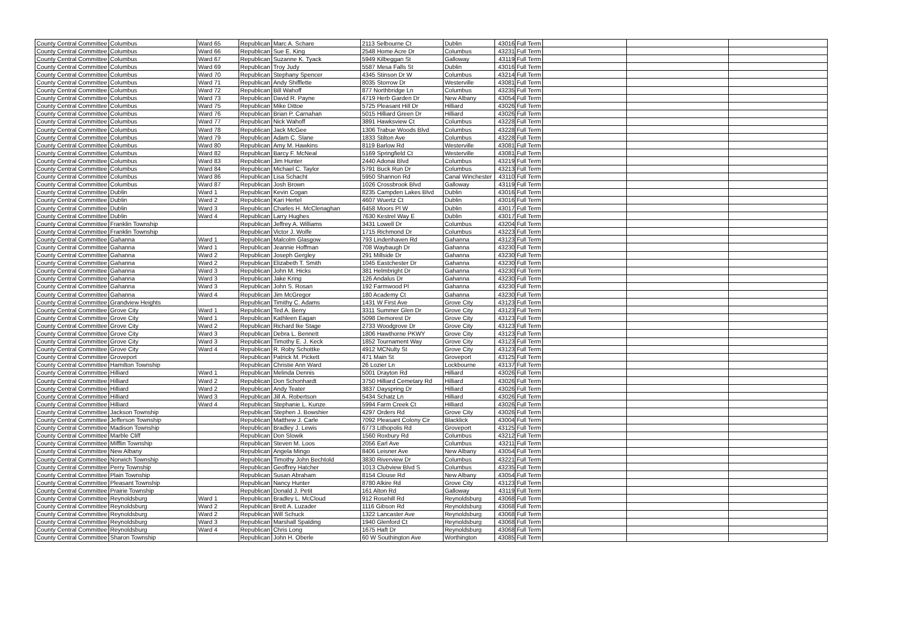| County Central Committee | Columbus | Ward 65 | Republican | Marc A. Schare | 2113 Selbourne Ct | Dublin | 43016 | Full Term | | | |
| County Central Committee | Columbus | Ward 66 | Republican | Sue E. King | 2548 Home Acre Dr | Columbus | 43231 | Full Term | | | |
| County Central Committee | Columbus | Ward 67 | Republican | Suzanne K. Tyack | 5949 Kilbeggan St | Galloway | 43119 | Full Term | | | |
| County Central Committee | Columbus | Ward 69 | Republican | Troy Judy | 5587 Mesa Falls St | Dublin | 43016 | Full Term | | | |
| County Central Committee | Columbus | Ward 70 | Republican | Stephany Spencer | 4345 Stinson Dr W | Columbus | 43214 | Full Term | | | |
| County Central Committee | Columbus | Ward 71 | Republican | Andy Shifflette | 8035 Storrow Dr | Westerville | 43081 | Full Term | | | |
| County Central Committee | Columbus | Ward 72 | Republican | Bill Wahoff | 877 Northbridge Ln | Columbus | 43235 | Full Term | | | |
| County Central Committee | Columbus | Ward 73 | Republican | David R. Payne | 4719 Herb Garden Dr | New Albany | 43054 | Full Term | | | |
| County Central Committee | Columbus | Ward 75 | Republican | Mike Dittoe | 5725 Pleasant Hill Dr | Hilliard | 43026 | Full Term | | | |
| County Central Committee | Columbus | Ward 76 | Republican | Brian P. Carnahan | 5015 Hilliard Green Dr | Hilliard | 43026 | Full Term | | | |
| County Central Committee | Columbus | Ward 77 | Republican | Nick Wahoff | 3891 Hawksview Ct | Columbus | 43228 | Full Term | | | |
| County Central Committee | Columbus | Ward 78 | Republican | Jack McGee | 1306 Trabue Woods Blvd | Columbus | 43228 | Full Term | | | |
| County Central Committee | Columbus | Ward 79 | Republican | Adam C. Slane | 1833 Stilton Ave | Columbus | 43228 | Full Term | | | |
| County Central Committee | Columbus | Ward 80 | Republican | Amy M. Hawkins | 8119 Barlow Rd | Westerville | 43081 | Full Term | | | |
| County Central Committee | Columbus | Ward 82 | Republican | Barcy F. McNeal | 5169 Springfield Ct | Westerville | 43081 | Full Term | | | |
| County Central Committee | Columbus | Ward 83 | Republican | Jim Hunter | 2440 Adonai Blvd | Columbus | 43219 | Full Term | | | |
| County Central Committee | Columbus | Ward 84 | Republican | Michael C. Taylor | 5791 Buck Run Dr | Columbus | 43213 | Full Term | | | |
| County Central Committee | Columbus | Ward 86 | Republican | Lisa Schacht | 5950 Shannon Rd | Canal Winchester | 43110 | Full Term | | | |
| County Central Committee | Columbus | Ward 87 | Republican | Josh Brown | 1026 Crossbrook Blvd | Galloway | 43119 | Full Term | | | |
| County Central Committee | Dublin | Ward 1 | Republican | Kevin Cogan | 8235 Campden Lakes Blvd | Dublin | 43016 | Full Term | | | |
| County Central Committee | Dublin | Ward 2 | Republican | Kari Hertel | 4607 Wuertz Ct | Dublin | 43016 | Full Term | | | |
| County Central Committee | Dublin | Ward 3 | Republican | Charles H. McClenaghan | 6458 Moors Pl W | Dublin | 43017 | Full Term | | | |
| County Central Committee | Dublin | Ward 4 | Republican | Larry Hughes | 7630 Kestrel Way E | Dublin | 43017 | Full Term | | | |
| County Central Committee | Franklin Township | | Republican | Jeffrey A. Williams | 3431 Lowell Dr | Columbus | 43204 | Full Term | | | |
| County Central Committee | Franklin Township | | Republican | Victor J. Wolfe | 1715 Richmond Dr | Columbus | 43223 | Full Term | | | |
| County Central Committee | Gahanna | Ward 1 | Republican | Malcolm Glasgow | 793 Lindenhaven Rd | Gahanna | 43123 | Full Term | | | |
| County Central Committee | Gahanna | Ward 1 | Republican | Jeannie Hoffman | 708 Waybaugh Dr | Gahanna | 43230 | Full Term | | | |
| County Central Committee | Gahanna | Ward 2 | Republican | Joseph Gergley | 291 Millside Dr | Gahanna | 43230 | Full Term | | | |
| County Central Committee | Gahanna | Ward 2 | Republican | Elizabeth T. Smith | 1045 Eastchester Dr | Gahanna | 43230 | Full Term | | | |
| County Central Committee | Gahanna | Ward 3 | Republican | John M. Hicks | 381 Helmbright Dr | Gahanna | 43230 | Full Term | | | |
| County Central Committee | Gahanna | Ward 3 | Republican | Jake Kring | 126 Andalus Dr | Gahanna | 43230 | Full Term | | | |
| County Central Committee | Gahanna | Ward 3 | Republican | John S. Rosan | 192 Farmwood Pl | Gahanna | 43230 | Full Term | | | |
| County Central Committee | Gahanna | Ward 4 | Republican | Jim McGregor | 180 Academy Ct | Gahanna | 43230 | Full Term | | | |
| County Central Committee | Grandview Heights | | Republican | Timithy C. Adams | 1431 W First Ave | Grove City | 43123 | Full Term | | | |
| County Central Committee | Grove City | Ward 1 | Republican | Ted A. Berry | 3311 Summer Glen Dr | Grove City | 43123 | Full Term | | | |
| County Central Committee | Grove City | Ward 1 | Republican | Kathleen Eagan | 5098 Demorest Dr | Grove City | 43123 | Full Term | | | |
| County Central Committee | Grove City | Ward 2 | Republican | Richard Ike Stage | 2733 Woodgrove Dr | Grove City | 43123 | Full Term | | | |
| County Central Committee | Grove City | Ward 3 | Republican | Debra L. Bennett | 1806 Hawthorne PKWY | Grove City | 43123 | Full Term | | | |
| County Central Committee | Grove City | Ward 3 | Republican | Timothy E. J. Keck | 1852 Tournament Way | Grove City | 43123 | Full Term | | | |
| County Central Committee | Grove City | Ward 4 | Republican | R. Roby Schottke | 4912 MCNulty St | Grove City | 43123 | Full Term | | | |
| County Central Committee | Groveport | | Republican | Patrick M. Pickett | 471 Main St | Groveport | 43125 | Full Term | | | |
| County Central Committee | Hamilton Township | | Republican | Christie Ann Ward | 26 Lozier Ln | Lockbourne | 43137 | Full Term | | | |
| County Central Committee | Hilliard | Ward 1 | Republican | Melinda Dennis | 5001 Drayton Rd | Hilliard | 43026 | Full Term | | | |
| County Central Committee | Hilliard | Ward 2 | Republican | Don Schonhardt | 3750 Hilliard Cemetary Rd | Hilliard | 43026 | Full Term | | | |
| County Central Committee | Hilliard | Ward 2 | Republican | Andy Teater | 3837 Dayspring Dr | Hilliard | 43026 | Full Term | | | |
| County Central Committee | Hilliard | Ward 3 | Republican | Jill A. Robertson | 5434 Schatz Ln | Hilliard | 43026 | Full Term | | | |
| County Central Committee | Hilliard | Ward 4 | Republican | Stephanie L. Kunze | 5994 Farm Creek Ct | Hilliard | 43026 | Full Term | | | |
| County Central Committee | Jackson Township | | Republican | Stephen J. Bowshier | 4297 Orders Rd | Grove City | 43026 | Full Term | | | |
| County Central Committee | Jefferson Township | | Republican | Matthew J. Carle | 7092 Pleasant Colony Cir | Blacklick | 43004 | Full Term | | | |
| County Central Committee | Madison Township | | Republican | Bradley J. Lewis | 6773 Lithopolis Rd | Groveport | 43125 | Full Term | | | |
| County Central Committee | Marble Cliff | | Republican | Don Slowik | 1560 Roxbury Rd | Columbus | 43212 | Full Term | | | |
| County Central Committee | Mifflin Township | | Republican | Steven M. Loos | 2056 Earl Ave | Columbus | 43211 | Full Term | | | |
| County Central Committee | New Albany | | Republican | Angela Mingo | 8406 Leisner Ave | New Albany | 43054 | Full Term | | | |
| County Central Committee | Norwich Township | | Republican | Timothy John Bechtold | 3830 Riverview Dr | Columbus | 43221 | Full Term | | | |
| County Central Committee | Perry Township | | Republican | Geoffrey Hatcher | 1013 Clubview Blvd S | Columbus | 43235 | Full Term | | | |
| County Central Committee | Plain Township | | Republican | Susan Abraham | 8154 Clouse Rd | New Albany | 43054 | Full Term | | | |
| County Central Committee | Pleasant Township | | Republican | Nancy Hunter | 8780 Alkire Rd | Grove City | 43123 | Full Term | | | |
| County Central Committee | Prairie Township | | Republican | Donald J. Petit | 161 Alton Rd | Galloway | 43119 | Full Term | | | |
| County Central Committee | Reynoldsburg | Ward 1 | Republican | Bradley L. McCloud | 912 Rosehill Rd | Reynoldsburg | 43068 | Full Term | | | |
| County Central Committee | Reynoldsburg | Ward 2 | Republican | Brett A. Luzader | 1116 Gibson Rd | Reynoldsburg | 43068 | Full Term | | | |
| County Central Committee | Reynoldsburg | Ward 2 | Republican | Will Schuck | 1322 Lancaster Ave | Reynoldsburg | 43068 | Full Term | | | |
| County Central Committee | Reynoldsburg | Ward 3 | Republican | Marshall Spalding | 1940 Glenford Ct | Reynoldsburg | 43068 | Full Term | | | |
| County Central Committee | Reynoldsburg | Ward 4 | Republican | Chris Long | 1675 Haft Dr | Reynoldsburg | 43068 | Full Term | | | |
| County Central Committee | Sharon Township | | Republican | John H. Oberle | 60 W Southington Ave | Worthington | 43085 | Full Term | | | |